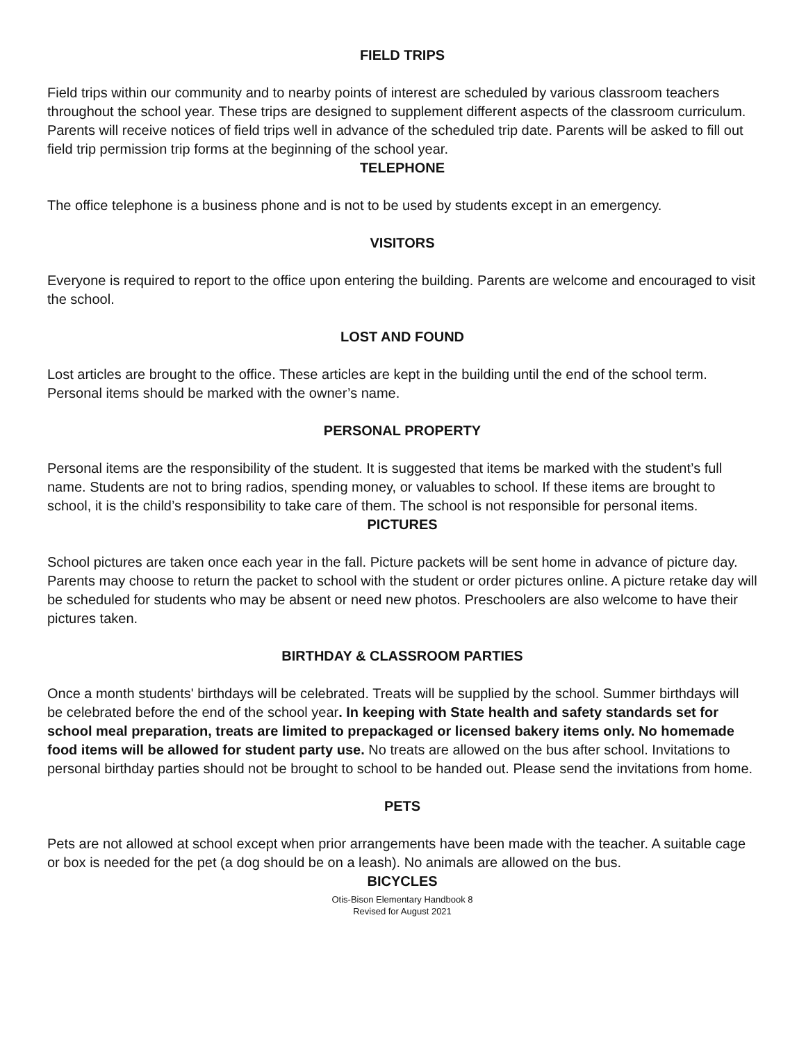FIELD TRIPS
Field trips within our community and to nearby points of interest are scheduled by various classroom teachers throughout the school year. These trips are designed to supplement different aspects of the classroom curriculum. Parents will receive notices of field trips well in advance of the scheduled trip date. Parents will be asked to fill out field trip permission trip forms at the beginning of the school year.
TELEPHONE
The office telephone is a business phone and is not to be used by students except in an emergency.
VISITORS
Everyone is required to report to the office upon entering the building. Parents are welcome and encouraged to visit the school.
LOST AND FOUND
Lost articles are brought to the office. These articles are kept in the building until the end of the school term. Personal items should be marked with the owner’s name.
PERSONAL PROPERTY
Personal items are the responsibility of the student. It is suggested that items be marked with the student’s full name. Students are not to bring radios, spending money, or valuables to school. If these items are brought to school, it is the child’s responsibility to take care of them. The school is not responsible for personal items.
PICTURES
School pictures are taken once each year in the fall. Picture packets will be sent home in advance of picture day. Parents may choose to return the packet to school with the student or order pictures online. A picture retake day will be scheduled for students who may be absent or need new photos. Preschoolers are also welcome to have their pictures taken.
BIRTHDAY & CLASSROOM PARTIES
Once a month students' birthdays will be celebrated. Treats will be supplied by the school. Summer birthdays will be celebrated before the end of the school year. In keeping with State health and safety standards set for school meal preparation, treats are limited to prepackaged or licensed bakery items only. No homemade food items will be allowed for student party use. No treats are allowed on the bus after school. Invitations to personal birthday parties should not be brought to school to be handed out. Please send the invitations from home.
PETS
Pets are not allowed at school except when prior arrangements have been made with the teacher. A suitable cage or box is needed for the pet (a dog should be on a leash). No animals are allowed on the bus.
BICYCLES
Otis-Bison Elementary Handbook 8
Revised for August 2021